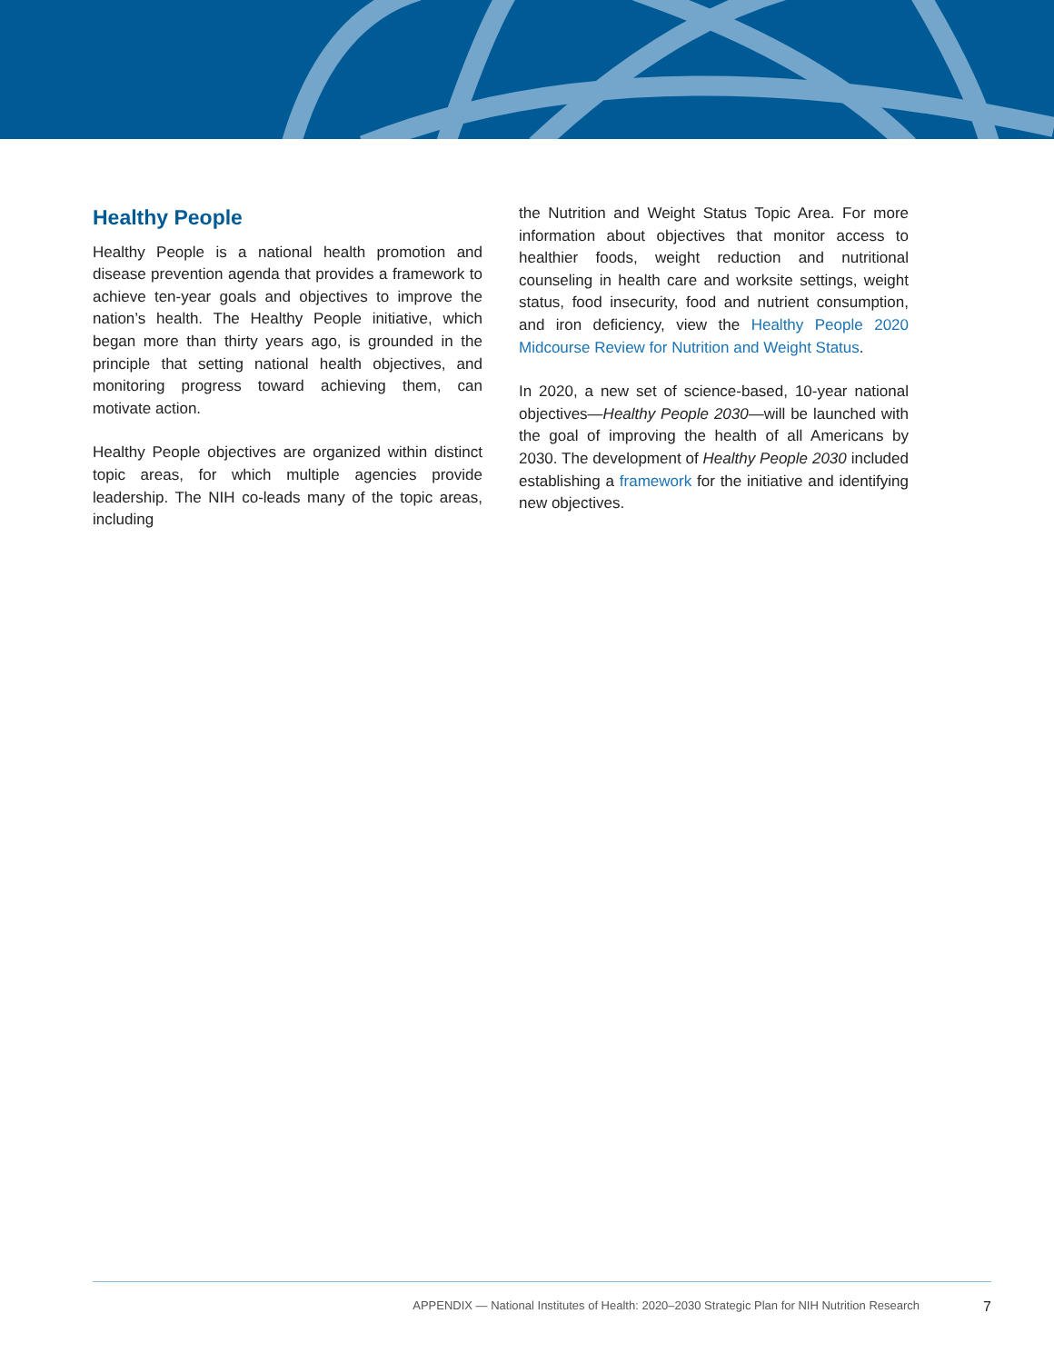Healthy People
Healthy People is a national health promotion and disease prevention agenda that provides a framework to achieve ten-year goals and objectives to improve the nation’s health. The Healthy People initiative, which began more than thirty years ago, is grounded in the principle that setting national health objectives, and monitoring progress toward achieving them, can motivate action.
Healthy People objectives are organized within distinct topic areas, for which multiple agencies provide leadership. The NIH co-leads many of the topic areas, including
the Nutrition and Weight Status Topic Area. For more information about objectives that monitor access to healthier foods, weight reduction and nutritional counseling in health care and worksite settings, weight status, food insecurity, food and nutrient consumption, and iron deficiency, view the Healthy People 2020 Midcourse Review for Nutrition and Weight Status.
In 2020, a new set of science-based, 10-year national objectives—Healthy People 2030—will be launched with the goal of improving the health of all Americans by 2030. The development of Healthy People 2030 included establishing a framework for the initiative and identifying new objectives.
APPENDIX — National Institutes of Health: 2020–2030 Strategic Plan for NIH Nutrition Research 7